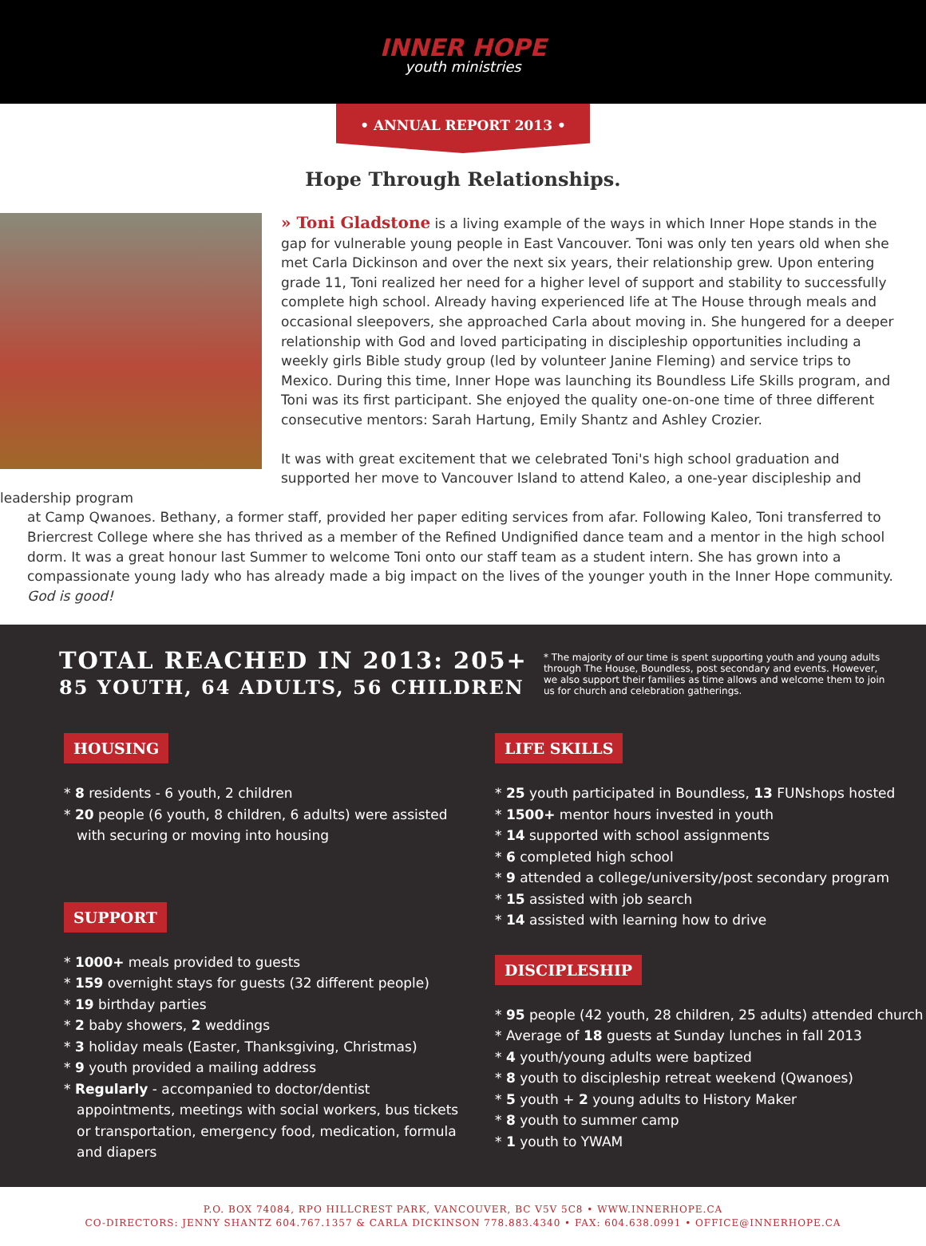INNER HOPE
youth ministries
• ANNUAL REPORT 2013 •
Hope Through Relationships.
» Toni Gladstone is a living example of the ways in which Inner Hope stands in the gap for vulnerable young people in East Vancouver. Toni was only ten years old when she met Carla Dickinson and over the next six years, their relationship grew. Upon entering grade 11, Toni realized her need for a higher level of support and stability to successfully complete high school. Already having experienced life at The House through meals and occasional sleepovers, she approached Carla about moving in. She hungered for a deeper relationship with God and loved participating in discipleship opportunities including a weekly girls Bible study group (led by volunteer Janine Fleming) and service trips to Mexico. During this time, Inner Hope was launching its Boundless Life Skills program, and Toni was its first participant. She enjoyed the quality one-on-one time of three different consecutive mentors: Sarah Hartung, Emily Shantz and Ashley Crozier.
It was with great excitement that we celebrated Toni's high school graduation and supported her move to Vancouver Island to attend Kaleo, a one-year discipleship and leadership program
at Camp Qwanoes. Bethany, a former staff, provided her paper editing services from afar. Following Kaleo, Toni transferred to Briercrest College where she has thrived as a member of the Refined Undignified dance team and a mentor in the high school dorm. It was a great honour last Summer to welcome Toni onto our staff team as a student intern. She has grown into a compassionate young lady who has already made a big impact on the lives of the younger youth in the Inner Hope community. God is good!
TOTAL REACHED IN 2013: 205+
85 YOUTH, 64 ADULTS, 56 CHILDREN
* The majority of our time is spent supporting youth and young adults through The House, Boundless, post secondary and events. However, we also support their families as time allows and welcome them to join us for church and celebration gatherings.
HOUSING
* 8 residents - 6 youth, 2 children
* 20 people (6 youth, 8 children, 6 adults) were assisted with securing or moving into housing
SUPPORT
* 1000+ meals provided to guests
* 159 overnight stays for guests (32 different people)
* 19 birthday parties
* 2 baby showers, 2 weddings
* 3 holiday meals (Easter, Thanksgiving, Christmas)
* 9 youth provided a mailing address
* Regularly - accompanied to doctor/dentist appointments, meetings with social workers, bus tickets or transportation, emergency food, medication, formula and diapers
LIFE SKILLS
* 25 youth participated in Boundless, 13 FUNshops hosted
* 1500+ mentor hours invested in youth
* 14 supported with school assignments
* 6 completed high school
* 9 attended a college/university/post secondary program
* 15 assisted with job search
* 14 assisted with learning how to drive
DISCIPLESHIP
* 95 people (42 youth, 28 children, 25 adults) attended church
* Average of 18 guests at Sunday lunches in fall 2013
* 4 youth/young adults were baptized
* 8 youth to discipleship retreat weekend (Qwanoes)
* 5 youth + 2 young adults to History Maker
* 8 youth to summer camp
* 1 youth to YWAM
P.O. BOX 74084, RPO HILLCREST PARK, VANCOUVER, BC V5V 5C8 • WWW.INNERHOPE.CA
CO-DIRECTORS: JENNY SHANTZ 604.767.1357 & CARLA DICKINSON 778.883.4340 • FAX: 604.638.0991 • OFFICE@INNERHOPE.CA